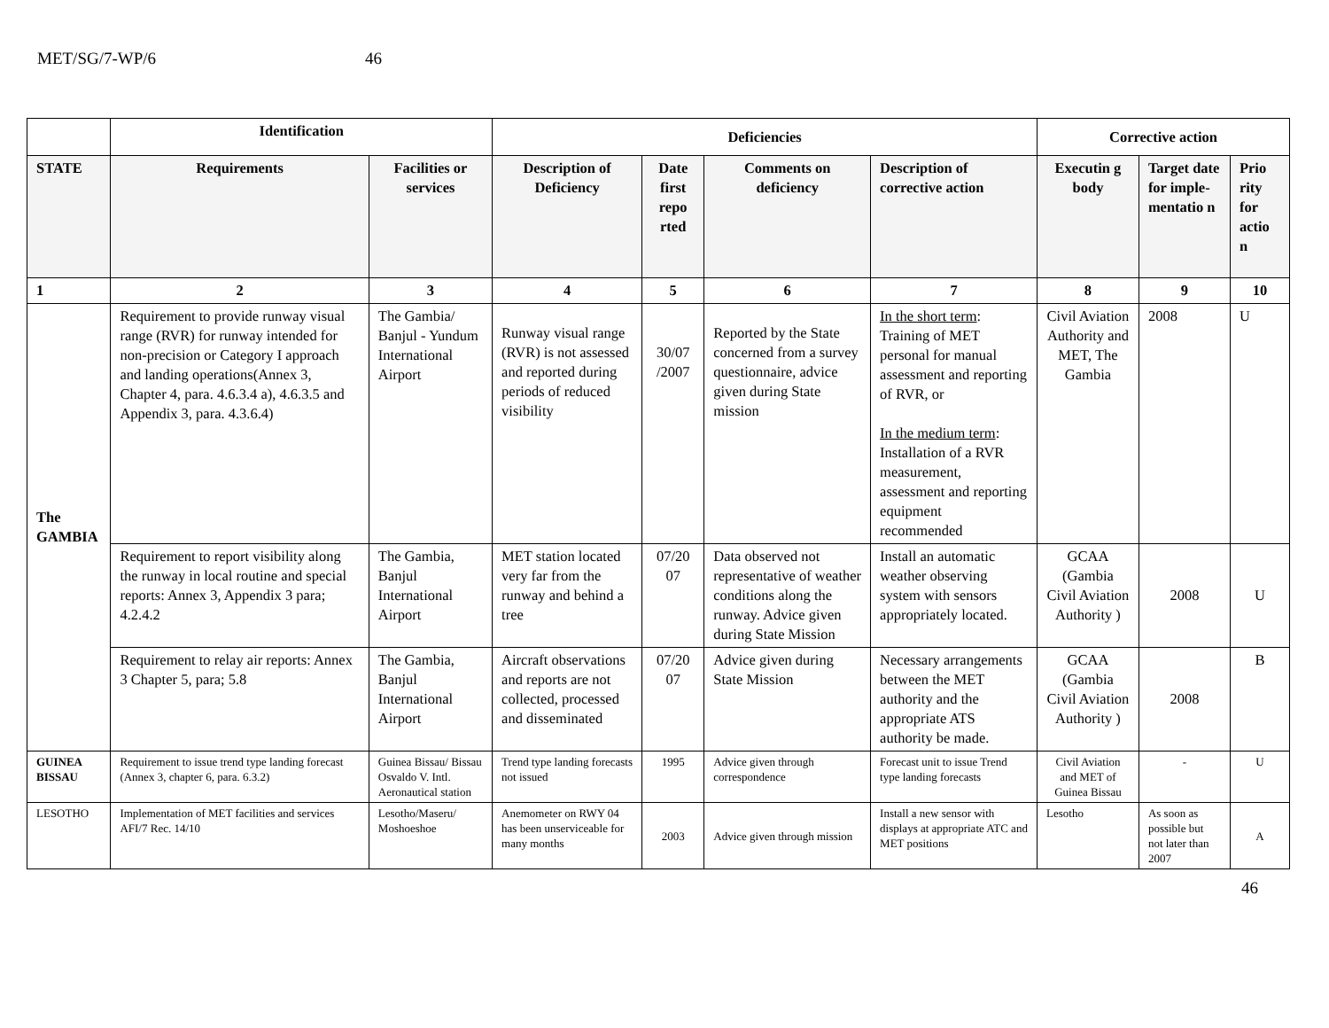MET/SG/7-WP/6 46
| | Identification | | Deficiencies | | | | Corrective action | | |
| --- | --- | --- | --- | --- | --- | --- | --- | --- | --- |
| STATE | Requirements | Facilities or services | Description of Deficiency | Date first repo rted | Comments on deficiency | Description of corrective action | Executin g body | Target date for imple-mentatio n | Prio rity for actio n |
| 1 | 2 | 3 | 4 | 5 | 6 | 7 | 8 | 9 | 10 |
| The GAMBIA | Requirement to provide runway visual range (RVR) for runway intended for non-precision or Category I approach and landing operations(Annex 3, Chapter 4, para. 4.6.3.4 a), 4.6.3.5 and Appendix 3, para. 4.3.6.4) | The Gambia/ Banjul - Yundum International Airport | Runway visual range (RVR) is not assessed and reported during periods of reduced visibility | 30/07 /2007 | Reported by the State concerned from a survey questionnaire, advice given during State mission | In the short term : Training of MET personal for manual assessment and reporting of RVR, or In the medium term : Installation of a RVR measurement, assessment and reporting equipment recommended | Civil Aviation Authority and MET, The Gambia | 2008 | U |
| | Requirement to report visibility along the runway in local routine and special reports: Annex 3, Appendix 3 para; 4.2.4.2 | The Gambia, Banjul International Airport | MET station located very far from the runway and behind a tree | 07/20 07 | Data observed not representative of weather conditions along the runway. Advice given during State Mission | Install an automatic weather observing system with sensors appropriately located. | GCAA (Gambia Civil Aviation Authority ) | 2008 | U |
| | Requirement to relay air reports: Annex 3 Chapter 5, para; 5.8 | The Gambia, Banjul International Airport | Aircraft observations and reports are not collected, processed and disseminated | 07/20 07 | Advice given during State Mission | Necessary arrangements between the MET authority and the appropriate ATS authority be made. | GCAA (Gambia Civil Aviation Authority ) | 2008 | B |
| GUINEA BISSAU | Requirement to issue trend type landing forecast (Annex 3, chapter 6, para. 6.3.2) | Guinea Bissau/ Bissau Osvaldo V. Intl. Aeronautical station | Trend type landing forecasts not issued | 1995 | Advice given through correspondence | Forecast unit to issue Trend type landing forecasts | Civil Aviation and MET of Guinea Bissau | - | U |
| LESOTHO | Implementation of MET facilities and services AFI/7 Rec. 14/10 | Lesotho/Maseru/ Moshoeshoe | Anemometer on RWY 04 has been unserviceable for many months | 2003 | Advice given through mission | Install a new sensor with displays at appropriate ATC and MET positions | Lesotho | As soon as possible but not later than 2007 | A |
46